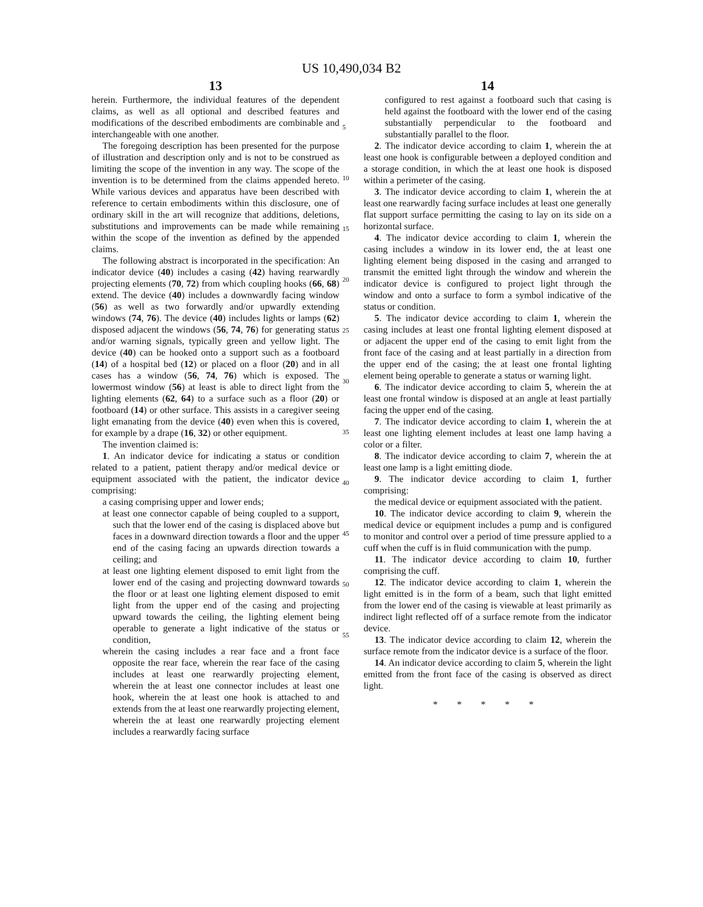US 10,490,034 B2
13
herein. Furthermore, the individual features of the dependent claims, as well as all optional and described features and modifications of the described embodiments are combinable and interchangeable with one another.
The foregoing description has been presented for the purpose of illustration and description only and is not to be construed as limiting the scope of the invention in any way. The scope of the invention is to be determined from the claims appended hereto. While various devices and apparatus have been described with reference to certain embodiments within this disclosure, one of ordinary skill in the art will recognize that additions, deletions, substitutions and improvements can be made while remaining within the scope of the invention as defined by the appended claims.
The following abstract is incorporated in the specification: An indicator device (40) includes a casing (42) having rearwardly projecting elements (70, 72) from which coupling hooks (66, 68) extend. The device (40) includes a downwardly facing window (56) as well as two forwardly and/or upwardly extending windows (74, 76). The device (40) includes lights or lamps (62) disposed adjacent the windows (56, 74, 76) for generating status and/or warning signals, typically green and yellow light. The device (40) can be hooked onto a support such as a footboard (14) of a hospital bed (12) or placed on a floor (20) and in all cases has a window (56, 74, 76) which is exposed. The lowermost window (56) at least is able to direct light from the lighting elements (62, 64) to a surface such as a floor (20) or footboard (14) or other surface. This assists in a caregiver seeing light emanating from the device (40) even when this is covered, for example by a drape (16, 32) or other equipment.
The invention claimed is:
1. An indicator device for indicating a status or condition related to a patient, patient therapy and/or medical device or equipment associated with the patient, the indicator device comprising:
a casing comprising upper and lower ends;
at least one connector capable of being coupled to a support, such that the lower end of the casing is displaced above but faces in a downward direction towards a floor and the upper end of the casing facing an upwards direction towards a ceiling; and
at least one lighting element disposed to emit light from the lower end of the casing and projecting downward towards the floor or at least one lighting element disposed to emit light from the upper end of the casing and projecting upward towards the ceiling, the lighting element being operable to generate a light indicative of the status or condition,
wherein the casing includes a rear face and a front face opposite the rear face, wherein the rear face of the casing includes at least one rearwardly projecting element, wherein the at least one connector includes at least one hook, wherein the at least one hook is attached to and extends from the at least one rearwardly projecting element, wherein the at least one rearwardly projecting element includes a rearwardly facing surface
5
10
15
20
25
30
35
40
45
50
55
14
configured to rest against a footboard such that casing is held against the footboard with the lower end of the casing substantially perpendicular to the footboard and substantially parallel to the floor.
2. The indicator device according to claim 1, wherein the at least one hook is configurable between a deployed condition and a storage condition, in which the at least one hook is disposed within a perimeter of the casing.
3. The indicator device according to claim 1, wherein the at least one rearwardly facing surface includes at least one generally flat support surface permitting the casing to lay on its side on a horizontal surface.
4. The indicator device according to claim 1, wherein the casing includes a window in its lower end, the at least one lighting element being disposed in the casing and arranged to transmit the emitted light through the window and wherein the indicator device is configured to project light through the window and onto a surface to form a symbol indicative of the status or condition.
5. The indicator device according to claim 1, wherein the casing includes at least one frontal lighting element disposed at or adjacent the upper end of the casing to emit light from the front face of the casing and at least partially in a direction from the upper end of the casing; the at least one frontal lighting element being operable to generate a status or warning light.
6. The indicator device according to claim 5, wherein the at least one frontal window is disposed at an angle at least partially facing the upper end of the casing.
7. The indicator device according to claim 1, wherein the at least one lighting element includes at least one lamp having a color or a filter.
8. The indicator device according to claim 7, wherein the at least one lamp is a light emitting diode.
9. The indicator device according to claim 1, further comprising:
the medical device or equipment associated with the patient.
10. The indicator device according to claim 9, wherein the medical device or equipment includes a pump and is configured to monitor and control over a period of time pressure applied to a cuff when the cuff is in fluid communication with the pump.
11. The indicator device according to claim 10, further comprising the cuff.
12. The indicator device according to claim 1, wherein the light emitted is in the form of a beam, such that light emitted from the lower end of the casing is viewable at least primarily as indirect light reflected off of a surface remote from the indicator device.
13. The indicator device according to claim 12, wherein the surface remote from the indicator device is a surface of the floor.
14. An indicator device according to claim 5, wherein the light emitted from the front face of the casing is observed as direct light.
* * * * *